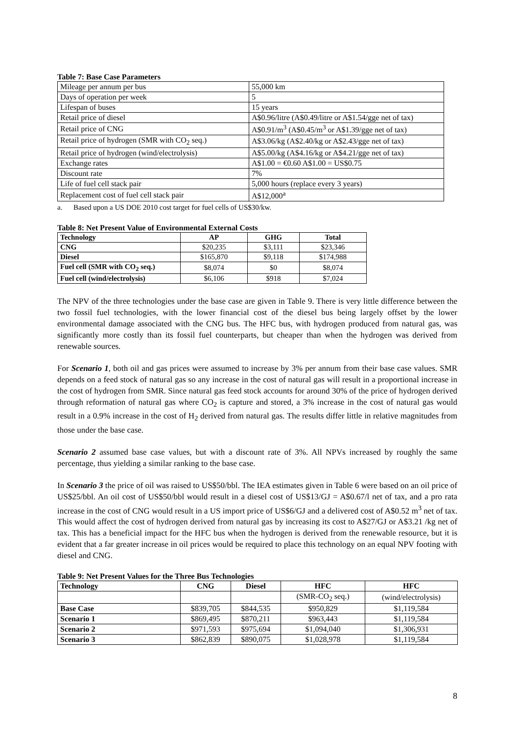Table 7: Base Case Parameters
| Mileage per annum per bus | 55,000 km |
| Days of operation per week | 5 |
| Lifespan of buses | 15 years |
| Retail price of diesel | A$0.96/litre (A$0.49/litre or A$1.54/gge net of tax) |
| Retail price of CNG | A$0.91/m<sup>3</sup> (A$0.45/m<sup>3</sup> or A$1.39/gge net of tax) |
| Retail price of hydrogen (SMR with CO<sub>2</sub> seq.) | A$3.06/kg (A$2.40/kg or A$2.43/gge net of tax) |
| Retail price of hydrogen (wind/electrolysis) | A$5.00/kg (A$4.16/kg or A$4.21/gge net of tax) |
| Exchange rates | A$1.00 = €0.60 A$1.00 = US$0.75 |
| Discount rate | 7% |
| Life of fuel cell stack pair | 5,000 hours (replace every 3 years) |
| Replacement cost of fuel cell stack pair | A$12,000<sup>a</sup> |
a. Based upon a US DOE 2010 cost target for fuel cells of US$30/kw.
Table 8: Net Present Value of Environmental External Costs
| Technology | AP | GHG | Total |
| --- | --- | --- | --- |
| CNG | $20,235 | $3,111 | $23,346 |
| Diesel | $165,870 | $9,118 | $174,988 |
| Fuel cell (SMR with CO<sub>2</sub> seq.) | $8,074 | $0 | $8,074 |
| Fuel cell (wind/electrolysis) | $6,106 | $918 | $7,024 |
The NPV of the three technologies under the base case are given in Table 9. There is very little difference between the two fossil fuel technologies, with the lower financial cost of the diesel bus being largely offset by the lower environmental damage associated with the CNG bus. The HFC bus, with hydrogen produced from natural gas, was significantly more costly than its fossil fuel counterparts, but cheaper than when the hydrogen was derived from renewable sources.
For Scenario 1, both oil and gas prices were assumed to increase by 3% per annum from their base case values. SMR depends on a feed stock of natural gas so any increase in the cost of natural gas will result in a proportional increase in the cost of hydrogen from SMR. Since natural gas feed stock accounts for around 30% of the price of hydrogen derived through reformation of natural gas where CO<sub>2</sub> is capture and stored, a 3% increase in the cost of natural gas would result in a 0.9% increase in the cost of H<sub>2</sub> derived from natural gas. The results differ little in relative magnitudes from those under the base case.
Scenario 2 assumed base case values, but with a discount rate of 3%. All NPVs increased by roughly the same percentage, thus yielding a similar ranking to the base case.
In Scenario 3 the price of oil was raised to US$50/bbl. The IEA estimates given in Table 6 were based on an oil price of US$25/bbl. An oil cost of US$50/bbl would result in a diesel cost of US$13/GJ = A$0.67/l net of tax, and a pro rata increase in the cost of CNG would result in a US import price of US$6/GJ and a delivered cost of A$0.52 m<sup>3</sup> net of tax. This would affect the cost of hydrogen derived from natural gas by increasing its cost to A$27/GJ or A$3.21 /kg net of tax. This has a beneficial impact for the HFC bus when the hydrogen is derived from the renewable resource, but it is evident that a far greater increase in oil prices would be required to place this technology on an equal NPV footing with diesel and CNG.
Table 9: Net Present Values for the Three Bus Technologies
| Technology | CNG | Diesel | HFC | HFC |
| --- | --- | --- | --- | --- |
| | | | (SMR-CO<sub>2</sub> seq.) | (wind/electrolysis) |
| Base Case | $839,705 | $844,535 | $950,829 | $1,119,584 |
| Scenario 1 | $869,495 | $870,211 | $963,443 | $1,119,584 |
| Scenario 2 | $971,593 | $975,694 | $1,094,040 | $1,306,931 |
| Scenario 3 | $862,839 | $890,075 | $1,028,978 | $1,119,584 |
8